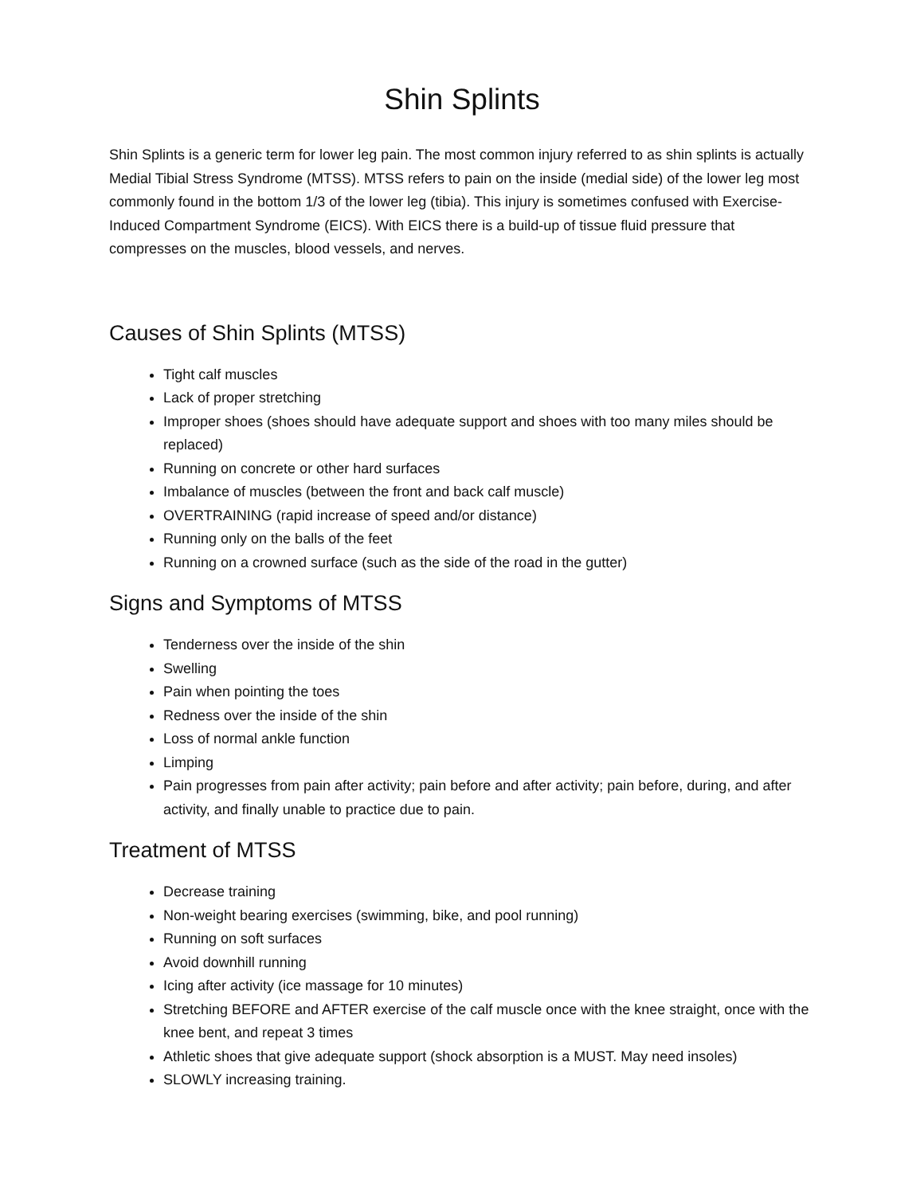Shin Splints
Shin Splints is a generic term for lower leg pain. The most common injury referred to as shin splints is actually Medial Tibial Stress Syndrome (MTSS). MTSS refers to pain on the inside (medial side) of the lower leg most commonly found in the bottom 1/3 of the lower leg (tibia). This injury is sometimes confused with Exercise- Induced Compartment Syndrome (EICS). With EICS there is a build-up of tissue fluid pressure that compresses on the muscles, blood vessels, and nerves.
Causes of Shin Splints (MTSS)
Tight calf muscles
Lack of proper stretching
Improper shoes (shoes should have adequate support and shoes with too many miles should be replaced)
Running on concrete or other hard surfaces
Imbalance of muscles (between the front and back calf muscle)
OVERTRAINING (rapid increase of speed and/or distance)
Running only on the balls of the feet
Running on a crowned surface (such as the side of the road in the gutter)
Signs and Symptoms of MTSS
Tenderness over the inside of the shin
Swelling
Pain when pointing the toes
Redness over the inside of the shin
Loss of normal ankle function
Limping
Pain progresses from pain after activity; pain before and after activity; pain before, during, and after activity, and finally unable to practice due to pain.
Treatment of MTSS
Decrease training
Non-weight bearing exercises (swimming, bike, and pool running)
Running on soft surfaces
Avoid downhill running
Icing after activity (ice massage for 10 minutes)
Stretching BEFORE and AFTER exercise of the calf muscle once with the knee straight, once with the knee bent, and repeat 3 times
Athletic shoes that give adequate support (shock absorption is a MUST. May need insoles)
SLOWLY increasing training.